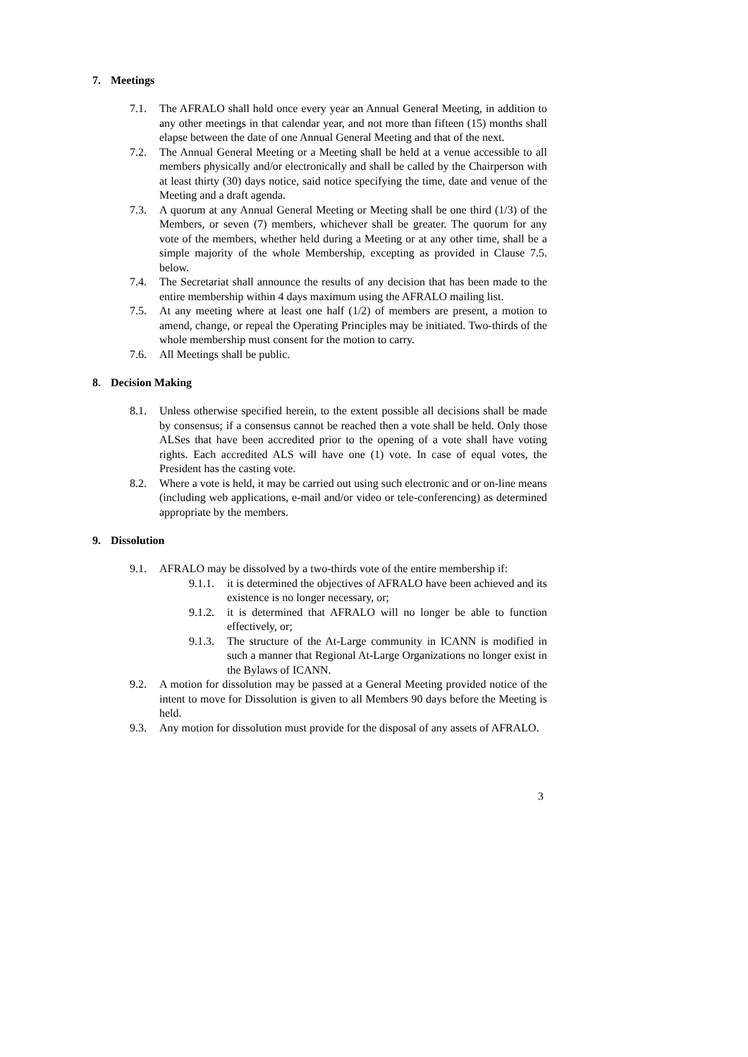7. Meetings
7.1. The AFRALO shall hold once every year an Annual General Meeting, in addition to any other meetings in that calendar year, and not more than fifteen (15) months shall elapse between the date of one Annual General Meeting and that of the next.
7.2. The Annual General Meeting or a Meeting shall be held at a venue accessible to all members physically and/or electronically and shall be called by the Chairperson with at least thirty (30) days notice, said notice specifying the time, date and venue of the Meeting and a draft agenda.
7.3. A quorum at any Annual General Meeting or Meeting shall be one third (1/3) of the Members, or seven (7) members, whichever shall be greater. The quorum for any vote of the members, whether held during a Meeting or at any other time, shall be a simple majority of the whole Membership, excepting as provided in Clause 7.5. below.
7.4. The Secretariat shall announce the results of any decision that has been made to the entire membership within 4 days maximum using the AFRALO mailing list.
7.5. At any meeting where at least one half (1/2) of members are present, a motion to amend, change, or repeal the Operating Principles may be initiated. Two-thirds of the whole membership must consent for the motion to carry.
7.6. All Meetings shall be public.
8. Decision Making
8.1. Unless otherwise specified herein, to the extent possible all decisions shall be made by consensus; if a consensus cannot be reached then a vote shall be held. Only those ALSes that have been accredited prior to the opening of a vote shall have voting rights. Each accredited ALS will have one (1) vote. In case of equal votes, the President has the casting vote.
8.2. Where a vote is held, it may be carried out using such electronic and or on-line means (including web applications, e-mail and/or video or tele-conferencing) as determined appropriate by the members.
9. Dissolution
9.1. AFRALO may be dissolved by a two-thirds vote of the entire membership if:
9.1.1.
it is determined the objectives of AFRALO have been achieved and its existence is no longer necessary, or;
9.1.2.
it is determined that AFRALO will no longer be able to function effectively, or;
9.1.3.
The structure of the At-Large community in ICANN is modified in such a manner that Regional At-Large Organizations no longer exist in the Bylaws of ICANN.
9.2. A motion for dissolution may be passed at a General Meeting provided notice of the intent to move for Dissolution is given to all Members 90 days before the Meeting is held.
9.3. Any motion for dissolution must provide for the disposal of any assets of AFRALO.
3